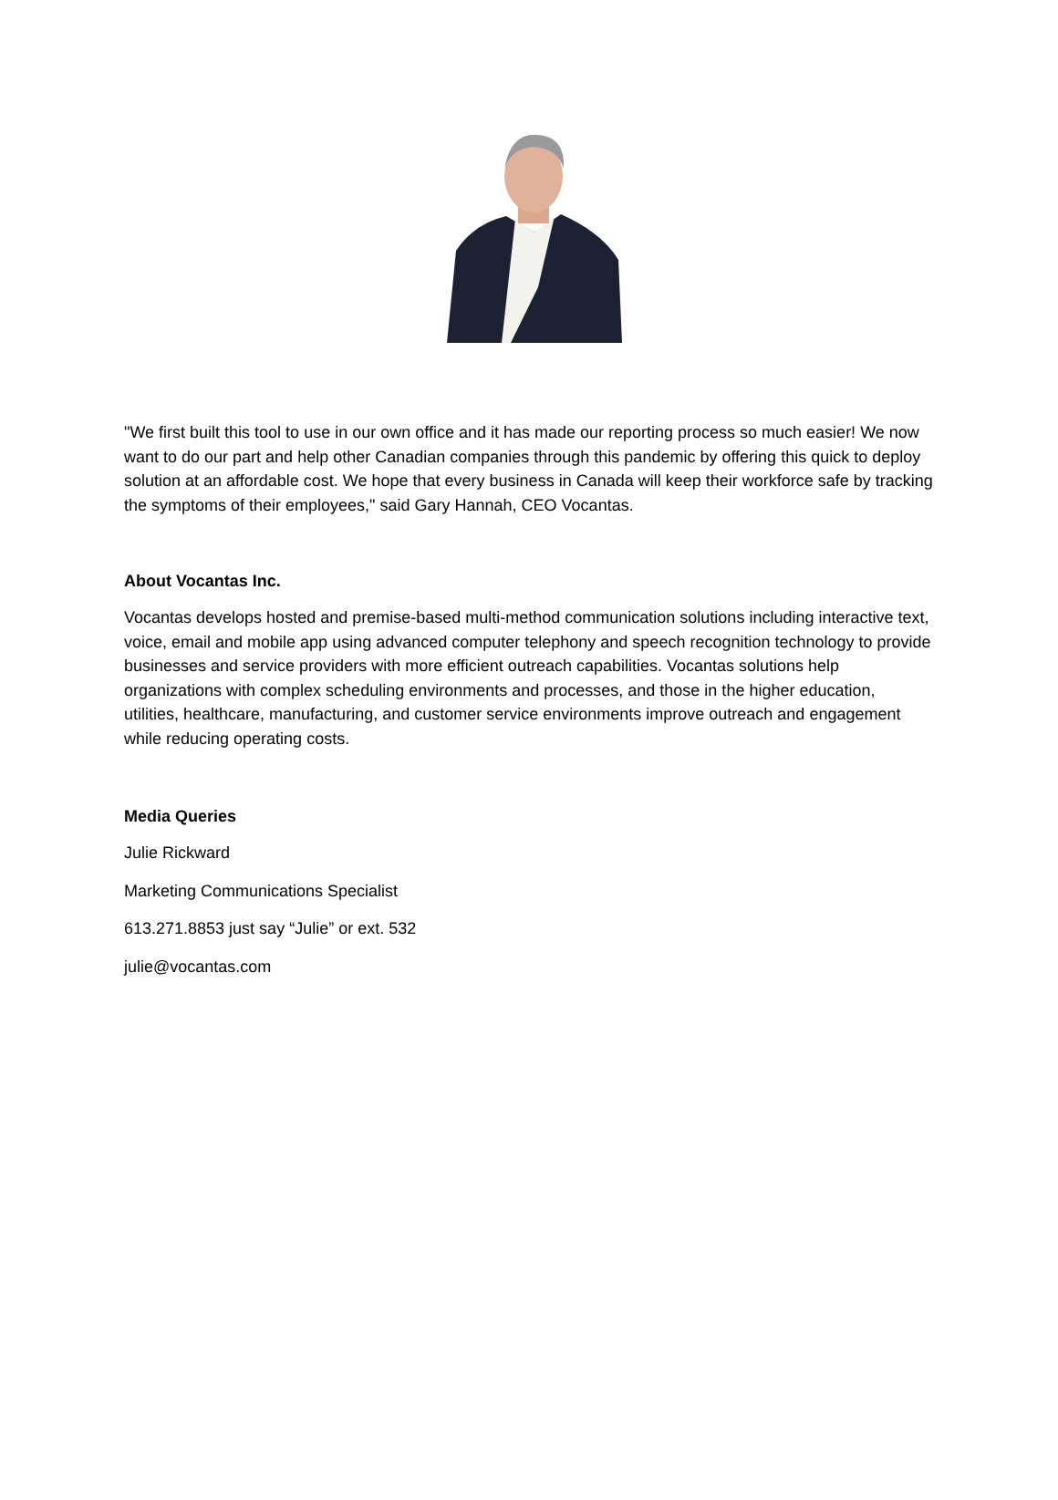"We first built this tool to use in our own office and it has made our reporting process so much easier! We now want to do our part and help other Canadian companies through this pandemic by offering this quick to deploy solution at an affordable cost. We hope that every business in Canada will keep their workforce safe by tracking the symptoms of their employees," said Gary Hannah, CEO Vocantas.
About Vocantas Inc.
Vocantas develops hosted and premise-based multi-method communication solutions including interactive text, voice, email and mobile app using advanced computer telephony and speech recognition technology to provide businesses and service providers with more efficient outreach capabilities. Vocantas solutions help organizations with complex scheduling environments and processes, and those in the higher education, utilities, healthcare, manufacturing, and customer service environments improve outreach and engagement while reducing operating costs.
Media Queries
Julie Rickward
Marketing Communications Specialist
613.271.8853 just say “Julie” or ext. 532
julie@vocantas.com